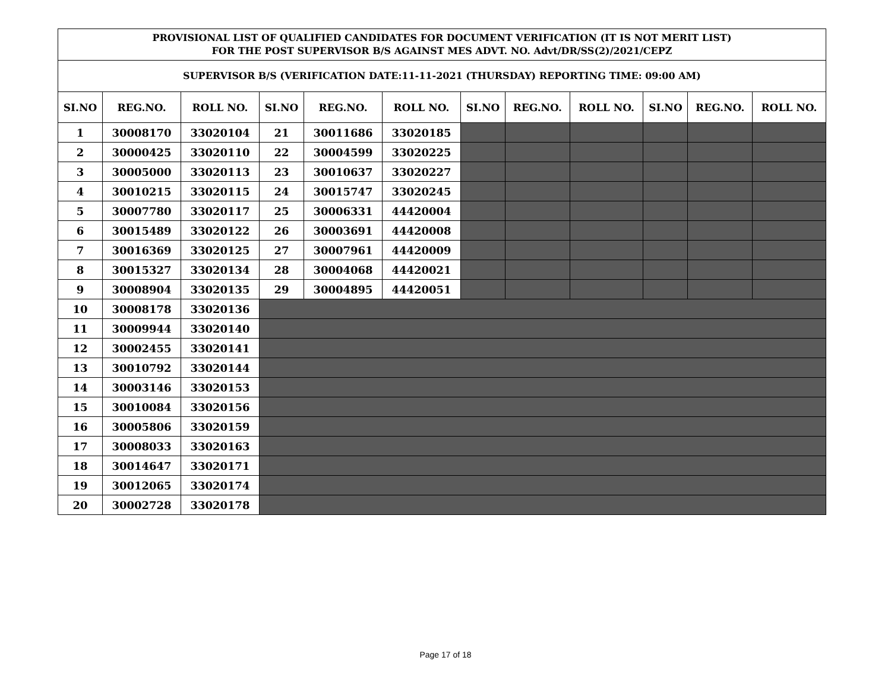| PROVISIONAL LIST OF QUALIFIED CANDIDATES FOR DOCUMENT VERIFICATION (IT IS NOT MERIT LIST) FOR THE POST SUPERVISOR B/S AGAINST MES ADVT. NO. Advt/DR/SS(2)/2021/CEPZ | | | | | | | | | | | |
| SUPERVISOR B/S (VERIFICATION DATE:11-11-2021 (THURSDAY) REPORTING TIME: 09:00 AM) | | | | | | | | | | | |
| SI.NO | REG.NO. | ROLL NO. | SI.NO | REG.NO. | ROLL NO. | SI.NO | REG.NO. | ROLL NO. | SI.NO | REG.NO. | ROLL NO. |
| 1 | 30008170 | 33020104 | 21 | 30011686 | 33020185 | | | | | | |
| 2 | 30000425 | 33020110 | 22 | 30004599 | 33020225 | | | | | | |
| 3 | 30005000 | 33020113 | 23 | 30010637 | 33020227 | | | | | | |
| 4 | 30010215 | 33020115 | 24 | 30015747 | 33020245 | | | | | | |
| 5 | 30007780 | 33020117 | 25 | 30006331 | 44420004 | | | | | | |
| 6 | 30015489 | 33020122 | 26 | 30003691 | 44420008 | | | | | | |
| 7 | 30016369 | 33020125 | 27 | 30007961 | 44420009 | | | | | | |
| 8 | 30015327 | 33020134 | 28 | 30004068 | 44420021 | | | | | | |
| 9 | 30008904 | 33020135 | 29 | 30004895 | 44420051 | | | | | | |
| 10 | 30008178 | 33020136 | | | | | | | | | |
| 11 | 30009944 | 33020140 | | | | | | | | | |
| 12 | 30002455 | 33020141 | | | | | | | | | |
| 13 | 30010792 | 33020144 | | | | | | | | | |
| 14 | 30003146 | 33020153 | | | | | | | | | |
| 15 | 30010084 | 33020156 | | | | | | | | | |
| 16 | 30005806 | 33020159 | | | | | | | | | |
| 17 | 30008033 | 33020163 | | | | | | | | | |
| 18 | 30014647 | 33020171 | | | | | | | | | |
| 19 | 30012065 | 33020174 | | | | | | | | | |
| 20 | 30002728 | 33020178 | | | | | | | | | |
Page 17 of 18